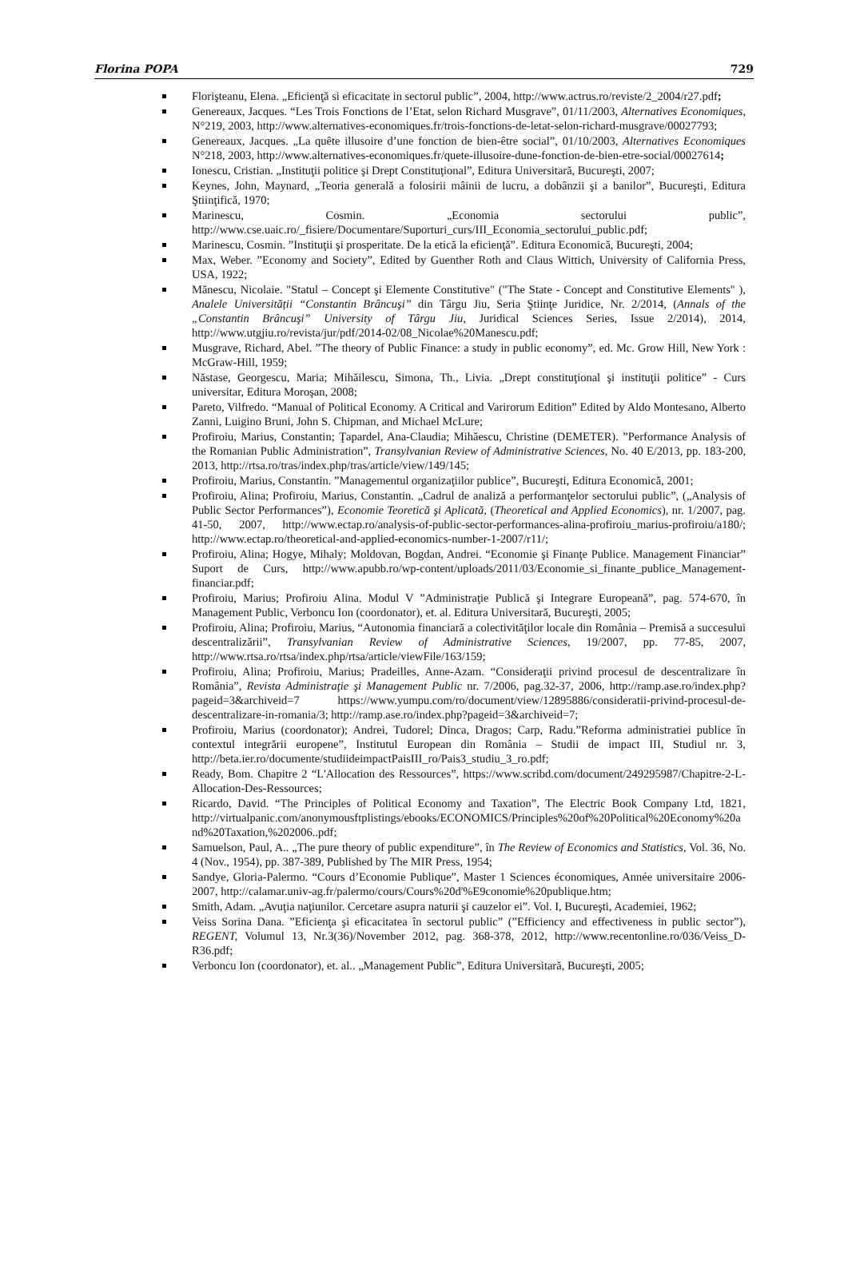Florina POPA 729
Florişteanu, Elena. „Eficienţă si eficacitate in sectorul public”, 2004, http://www.actrus.ro/reviste/2_2004/r27.pdf;
Genereaux, Jacques. “Les Trois Fonctions de l’Etat, selon Richard Musgrave”, 01/11/2003, Alternatives Economiques, N°219, 2003, http://www.alternatives-economiques.fr/trois-fonctions-de-letat-selon-richard-musgrave/00027793;
Genereaux, Jacques. „La quête illusoire d’une fonction de bien-être social”, 01/10/2003, Alternatives Economiques N°218, 2003, http://www.alternatives-economiques.fr/quete-illusoire-dune-fonction-de-bien-etre-social/00027614;
Ionescu, Cristian. „Instituţii politice şi Drept Constituţional”, Editura Universitară, Bucureşti, 2007;
Keynes, John, Maynard, „Teoria generală a folosirii mâinii de lucru, a dobânzii şi a banilor”, Bucureşti, Editura Ştiinţifică, 1970;
Marinescu, Cosmin. „Economia sectorului public”, http://www.cse.uaic.ro/_fisiere/Documentare/Suporturi_curs/III_Economia_sectorului_public.pdf;
Marinescu, Cosmin. ”Instituţii şi prosperitate. De la etică la eficienţă”. Editura Economică, Bucureşti, 2004;
Max, Weber. ”Economy and Society”, Edited by Guenther Roth and Claus Wittich, University of California Press, USA, 1922;
Mănescu, Nicolaie. "Statul – Concept şi Elemente Constitutive" ("The State - Concept and Constitutive Elements" ), Analele Universității “Constantin Brâncuşi” din Târgu Jiu, Seria Ştiinţe Juridice, Nr. 2/2014, (Annals of the „Constantin Brâncuşi” University of Târgu Jiu, Juridical Sciences Series, Issue 2/2014), 2014, http://www.utgjiu.ro/revista/jur/pdf/2014-02/08_Nicolae%20Manescu.pdf;
Musgrave, Richard, Abel. ”The theory of Public Finance: a study in public economy”, ed. Mc. Grow Hill, New York : McGraw-Hill, 1959;
Năstase, Georgescu, Maria; Mihăilescu, Simona, Th., Livia. „Drept constituţional şi instituţii politice” - Curs universitar, Editura Moroşan, 2008;
Pareto, Vilfredo. “Manual of Political Economy. A Critical and Varirorum Edition” Edited by Aldo Montesano, Alberto Zanni, Luigino Bruni, John S. Chipman, and Michael McLure;
Profiroiu, Marius, Constantin; Ţapardel, Ana-Claudia; Mihăescu, Christine (DEMETER). ”Performance Analysis of the Romanian Public Administration”, Transylvanian Review of Administrative Sciences, No. 40 E/2013, pp. 183-200, 2013, http://rtsa.ro/tras/index.php/tras/article/view/149/145;
Profiroiu, Marius, Constantin. ”Managementul organizaţiilor publice”, Bucureşti, Editura Economică, 2001;
Profiroiu, Alina; Profiroiu, Marius, Constantin. „Cadrul de analiză a performanţelor sectorului public”, („Analysis of Public Sector Performances”), Economie Teoretică şi Aplicată, (Theoretical and Applied Economics), nr. 1/2007, pag. 41-50, 2007, http://www.ectap.ro/analysis-of-public-sector-performances-alina-profiroiu_marius-profiroiu/a180/; http://www.ectap.ro/theoretical-and-applied-economics-number-1-2007/r11/;
Profiroiu, Alina; Hogye, Mihaly; Moldovan, Bogdan, Andrei. “Economie şi Finanţe Publice. Management Financiar” Suport de Curs, http://www.apubb.ro/wp-content/uploads/2011/03/Economie_si_finante_publice_Management-financiar.pdf;
Profiroiu, Marius; Profiroiu Alina. Modul V ”Administraţie Publică şi Integrare Europeană”, pag. 574-670, în Management Public, Verboncu Ion (coordonator), et. al. Editura Universitară, Bucureşti, 2005;
Profiroiu, Alina; Profiroiu, Marius, “Autonomia financiară a colectivităţilor locale din România – Premisă a succesului descentralizării”, Transylvanian Review of Administrative Sciences, 19/2007, pp. 77-85, 2007, http://www.rtsa.ro/rtsa/index.php/rtsa/article/viewFile/163/159;
Profiroiu, Alina; Profiroiu, Marius; Pradeilles, Anne-Azam. “Consideraţii privind procesul de descentralizare în România”, Revista Administraţie şi Management Public nr. 7/2006, pag.32-37, 2006, http://ramp.ase.ro/index.php?pageid=3&archiveid=7 https://www.yumpu.com/ro/document/view/12895886/consideratii-privind-procesul-de-descentralizare-in-romania/3; http://ramp.ase.ro/index.php?pageid=3&archiveid=7;
Profiroiu, Marius (coordonator); Andrei, Tudorel; Dinca, Dragos; Carp, Radu.”Reforma administratiei publice în contextul integrării europene”, Institutul European din România – Studii de impact III, Studiul nr. 3, http://beta.ier.ro/documente/studiideimpactPaisIII_ro/Pais3_studiu_3_ro.pdf;
Ready, Bom. Chapitre 2 “L'Allocation des Ressources”, https://www.scribd.com/document/249295987/Chapitre-2-L-Allocation-Des-Ressources;
Ricardo, David. “The Principles of Political Economy and Taxation”, The Electric Book Company Ltd, 1821, http://virtualpanic.com/anonymousftplistings/ebooks/ECONOMICS/Principles%20of%20Political%20Economy%20and%20Taxation,%202006..pdf;
Samuelson, Paul, A.. „The pure theory of public expenditure”, în The Review of Economics and Statistics, Vol. 36, No. 4 (Nov., 1954), pp. 387-389, Published by The MIR Press, 1954;
Sandye, Gloria-Palermo. “Cours d’Economie Publique”, Master 1 Sciences économiques, Année universitaire 2006-2007, http://calamar.univ-ag.fr/palermo/cours/Cours%20d'%E9conomie%20publique.htm;
Smith, Adam. „Avuţia naţiunilor. Cercetare asupra naturii şi cauzelor ei”. Vol. I, Bucureşti, Academiei, 1962;
Veiss Sorina Dana. ”Eficienţa şi eficacitatea în sectorul public” (”Efficiency and effectiveness in public sector”), REGENT, Volumul 13, Nr.3(36)/November 2012, pag. 368-378, 2012, http://www.recentonline.ro/036/Veiss_D-R36.pdf;
Verboncu Ion (coordonator), et. al.. „Management Public”, Editura Universitară, Bucureşti, 2005;